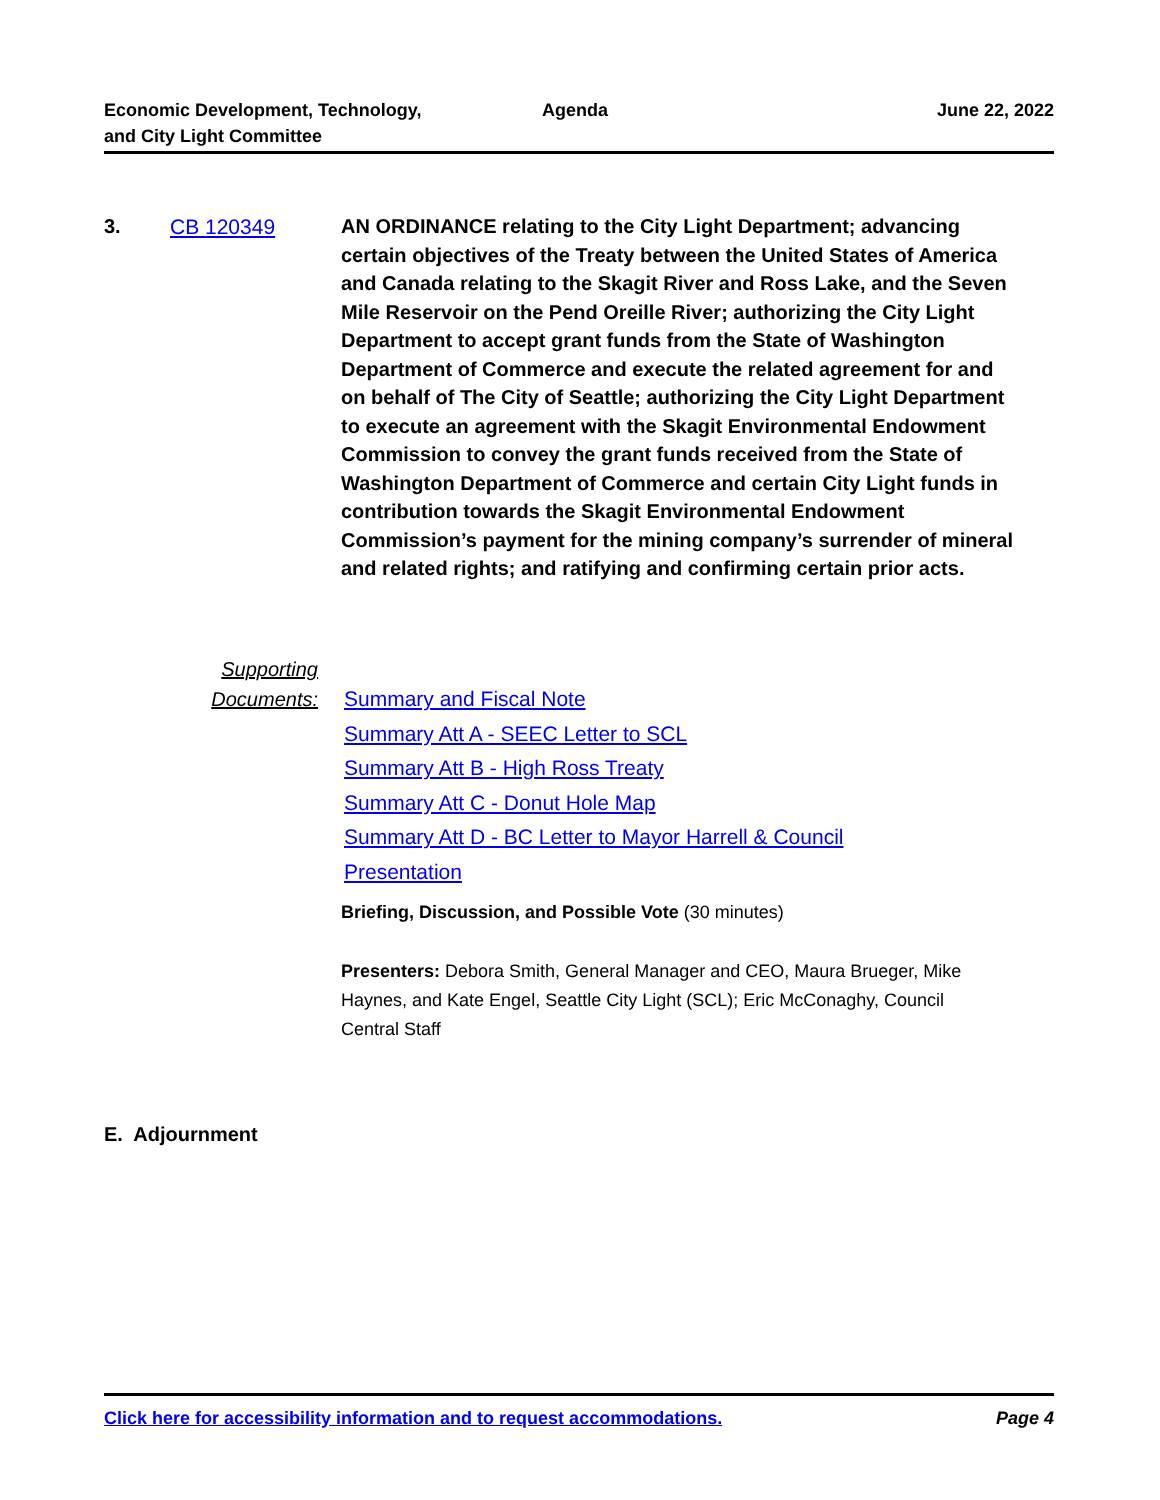Economic Development, Technology,
and City Light Committee
Agenda
June 22, 2022
3. CB 120349
AN ORDINANCE relating to the City Light Department; advancing certain objectives of the Treaty between the United States of America and Canada relating to the Skagit River and Ross Lake, and the Seven Mile Reservoir on the Pend Oreille River; authorizing the City Light Department to accept grant funds from the State of Washington Department of Commerce and execute the related agreement for and on behalf of The City of Seattle; authorizing the City Light Department to execute an agreement with the Skagit Environmental Endowment Commission to convey the grant funds received from the State of Washington Department of Commerce and certain City Light funds in contribution towards the Skagit Environmental Endowment Commission’s payment for the mining company’s surrender of mineral and related rights; and ratifying and confirming certain prior acts.
Supporting
Documents:
Summary and Fiscal Note
Summary Att A - SEEC Letter to SCL
Summary Att B - High Ross Treaty
Summary Att C - Donut Hole Map
Summary Att D - BC Letter to Mayor Harrell & Council
Presentation
Briefing, Discussion, and Possible Vote (30 minutes)
Presenters: Debora Smith, General Manager and CEO, Maura Brueger, Mike Haynes, and Kate Engel, Seattle City Light (SCL); Eric McConaghy, Council Central Staff
E. Adjournment
Click here for accessibility information and to request accommodations. Page 4